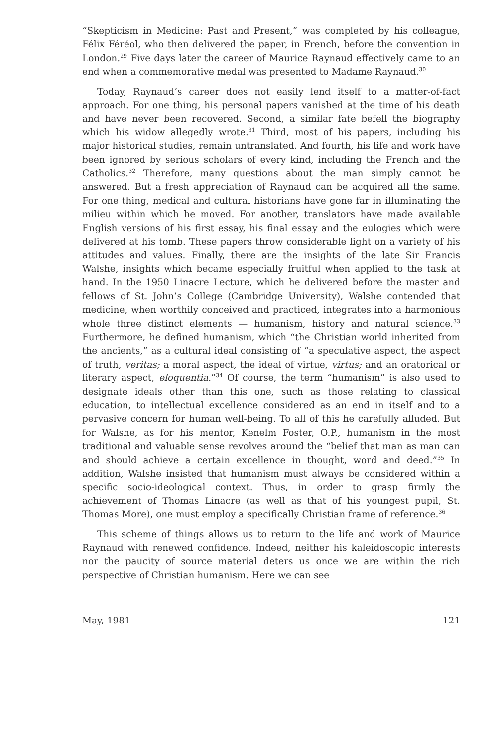“Skepticism in Medicine: Past and Present,” was completed by his colleague, Félix Féréol, who then delivered the paper, in French, before the convention in London.<sup>29</sup> Five days later the career of Maurice Raynaud effectively came to an end when a commemorative medal was presented to Madame Raynaud.<sup>30</sup>
Today, Raynaud’s career does not easily lend itself to a matter-of-fact approach. For one thing, his personal papers vanished at the time of his death and have never been recovered. Second, a similar fate befell the biography which his widow allegedly wrote.<sup>31</sup> Third, most of his papers, including his major historical studies, remain untranslated. And fourth, his life and work have been ignored by serious scholars of every kind, including the French and the Catholics.<sup>32</sup> Therefore, many questions about the man simply cannot be answered. But a fresh appreciation of Raynaud can be acquired all the same. For one thing, medical and cultural historians have gone far in illuminating the milieu within which he moved. For another, translators have made available English versions of his first essay, his final essay and the eulogies which were delivered at his tomb. These papers throw considerable light on a variety of his attitudes and values. Finally, there are the insights of the late Sir Francis Walshe, insights which became especially fruitful when applied to the task at hand. In the 1950 Linacre Lecture, which he delivered before the master and fellows of St. John’s College (Cambridge University), Walshe contended that medicine, when worthily conceived and practiced, integrates into a harmonious whole three distinct elements — humanism, history and natural science.<sup>33</sup> Furthermore, he defined humanism, which “the Christian world inherited from the ancients,” as a cultural ideal consisting of “a speculative aspect, the aspect of truth, veritas; a moral aspect, the ideal of virtue, virtus; and an oratorical or literary aspect, eloquentia.”<sup>34</sup> Of course, the term “humanism” is also used to designate ideals other than this one, such as those relating to classical education, to intellectual excellence considered as an end in itself and to a pervasive concern for human well-being. To all of this he carefully alluded. But for Walshe, as for his mentor, Kenelm Foster, O.P., humanism in the most traditional and valuable sense revolves around the “belief that man as man can and should achieve a certain excellence in thought, word and deed.”<sup>35</sup> In addition, Walshe insisted that humanism must always be considered within a specific socio-ideological context. Thus, in order to grasp firmly the achievement of Thomas Linacre (as well as that of his youngest pupil, St. Thomas More), one must employ a specifically Christian frame of reference.<sup>36</sup>
This scheme of things allows us to return to the life and work of Maurice Raynaud with renewed confidence. Indeed, neither his kaleidoscopic interests nor the paucity of source material deters us once we are within the rich perspective of Christian humanism. Here we can see
May, 1981 121